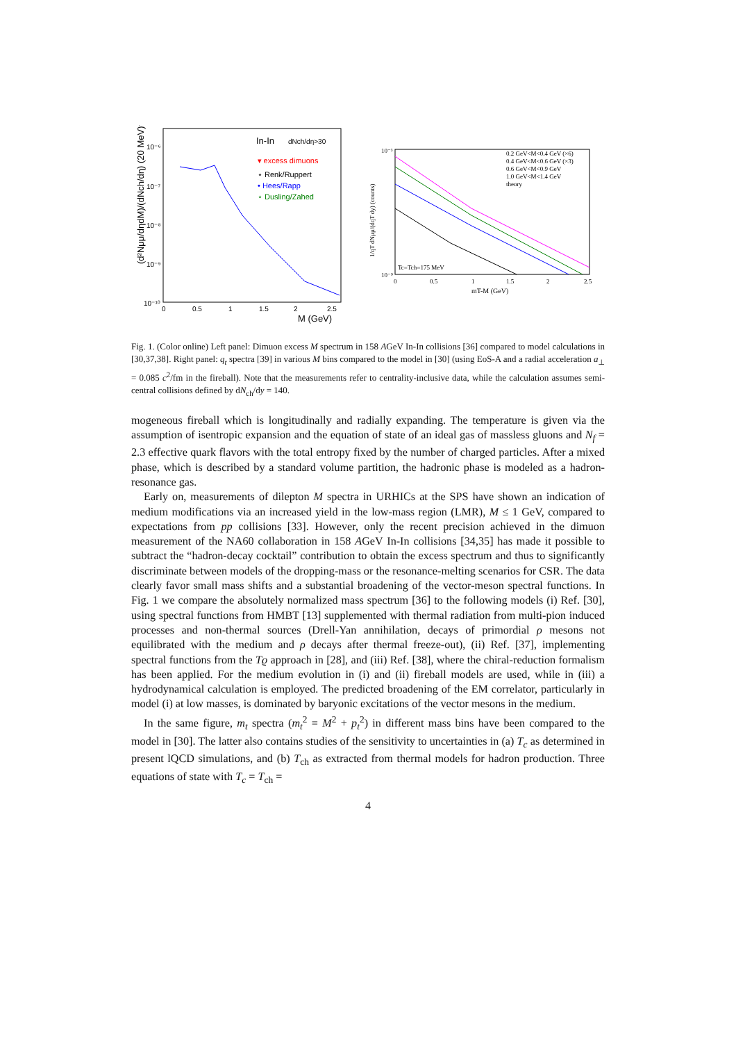(d²Nμμ/dηdM)/(dNch/dη) (20 MeV)⁻¹
10⁻⁶
10⁻⁷
10⁻⁸
10⁻⁹
10⁻¹⁰
0
0.5
1
1.5
2
2.5
M (GeV)
In-In
dNch/dη>30
▾ excess dimuons
⋆ Renk/Ruppert
• Hees/Rapp
⋆ Dusling/Zahed
10⁻³
10⁻⁹
1/qT dNμμ/(dqT dy) (counts)
0
0.5
1
1.5
2
2.5
mT-M (GeV)
0.2 GeV<M<0.4 GeV (×6)
0.4 GeV<M<0.6 GeV (×3)
0.6 GeV<M<0.9 GeV
1.0 GeV<M<1.4 GeV
theory
Tc=Tch=175 MeV
Fig. 1. (Color online) Left panel: Dimuon excess M spectrum in 158 AGeV In-In collisions [36] compared to model calculations in [30,37,38]. Right panel: q<sub>t</sub> spectra [39] in various M bins compared to the model in [30] (using EoS-A and a radial acceleration a<sub>⊥</sub> = 0.085 c<sup>2</sup>/fm in the fireball). Note that the measurements refer to centrality-inclusive data, while the calculation assumes semi-central collisions defined by dN<sub>ch</sub>/dy = 140.
mogeneous fireball which is longitudinally and radially expanding. The temperature is given via the assumption of isentropic expansion and the equation of state of an ideal gas of massless gluons and N<sub>f</sub> = 2.3 effective quark flavors with the total entropy fixed by the number of charged particles. After a mixed phase, which is described by a standard volume partition, the hadronic phase is modeled as a hadron-resonance gas.
Early on, measurements of dilepton M spectra in URHICs at the SPS have shown an indication of medium modifications via an increased yield in the low-mass region (LMR), M ≤ 1 GeV, compared to expectations from pp collisions [33]. However, only the recent precision achieved in the dimuon measurement of the NA60 collaboration in 158 AGeV In-In collisions [34,35] has made it possible to subtract the “hadron-decay cocktail” contribution to obtain the excess spectrum and thus to significantly discriminate between models of the dropping-mass or the resonance-melting scenarios for CSR. The data clearly favor small mass shifts and a substantial broadening of the vector-meson spectral functions. In Fig. 1 we compare the absolutely normalized mass spectrum [36] to the following models (i) Ref. [30], using spectral functions from HMBT [13] supplemented with thermal radiation from multi-pion induced processes and non-thermal sources (Drell-Yan annihilation, decays of primordial ρ mesons not equilibrated with the medium and ρ decays after thermal freeze-out), (ii) Ref. [37], implementing spectral functions from the Tϱ approach in [28], and (iii) Ref. [38], where the chiral-reduction formalism has been applied. For the medium evolution in (i) and (ii) fireball models are used, while in (iii) a hydrodynamical calculation is employed. The predicted broadening of the EM correlator, particularly in model (i) at low masses, is dominated by baryonic excitations of the vector mesons in the medium.
In the same figure, m<sub>t</sub> spectra (m<sub>t</sub><sup>2</sup> = M<sup>2</sup> + p<sub>t</sub><sup>2</sup>) in different mass bins have been compared to the model in [30]. The latter also contains studies of the sensitivity to uncertainties in (a) T<sub>c</sub> as determined in present lQCD simulations, and (b) T<sub>ch</sub> as extracted from thermal models for hadron production. Three equations of state with T<sub>c</sub> = T<sub>ch</sub> =
4